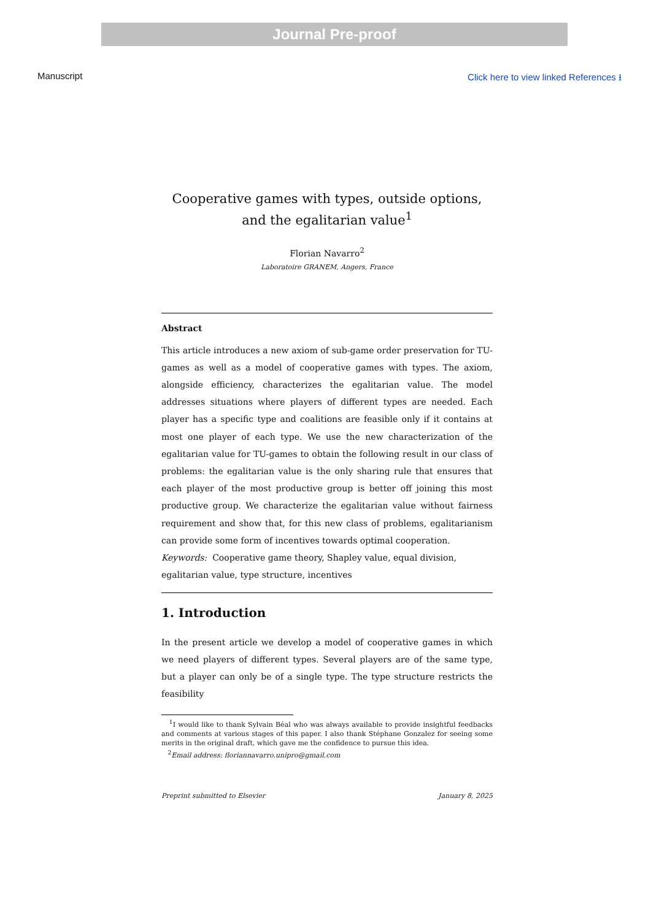Journal Pre-proof
Manuscript Click here to view linked References ⭳
Cooperative games with types, outside options, and the egalitarian value<sup>1</sup>
Florian Navarro<sup>2</sup>
Laboratoire GRANEM, Angers, France
Abstract
This article introduces a new axiom of sub-game order preservation for TU-games as well as a model of cooperative games with types. The axiom, alongside efficiency, characterizes the egalitarian value. The model addresses situations where players of different types are needed. Each player has a specific type and coalitions are feasible only if it contains at most one player of each type. We use the new characterization of the egalitarian value for TU-games to obtain the following result in our class of problems: the egalitarian value is the only sharing rule that ensures that each player of the most productive group is better off joining this most productive group. We characterize the egalitarian value without fairness requirement and show that, for this new class of problems, egalitarianism can provide some form of incentives towards optimal cooperation.
Keywords: Cooperative game theory, Shapley value, equal division,
egalitarian value, type structure, incentives
1. Introduction
In the present article we develop a model of cooperative games in which we need players of different types. Several players are of the same type, but a player can only be of a single type. The type structure restricts the feasibility
<sup>1</sup> I would like to thank Sylvain Béal who was always available to provide insightful feedbacks and comments at various stages of this paper. I also thank Stéphane Gonzalez for seeing some merits in the original draft, which gave me the confidence to pursue this idea.
<sup>2</sup> Email address: floriannavarro.unipro@gmail.com
Preprint submitted to Elsevier January 8, 2025